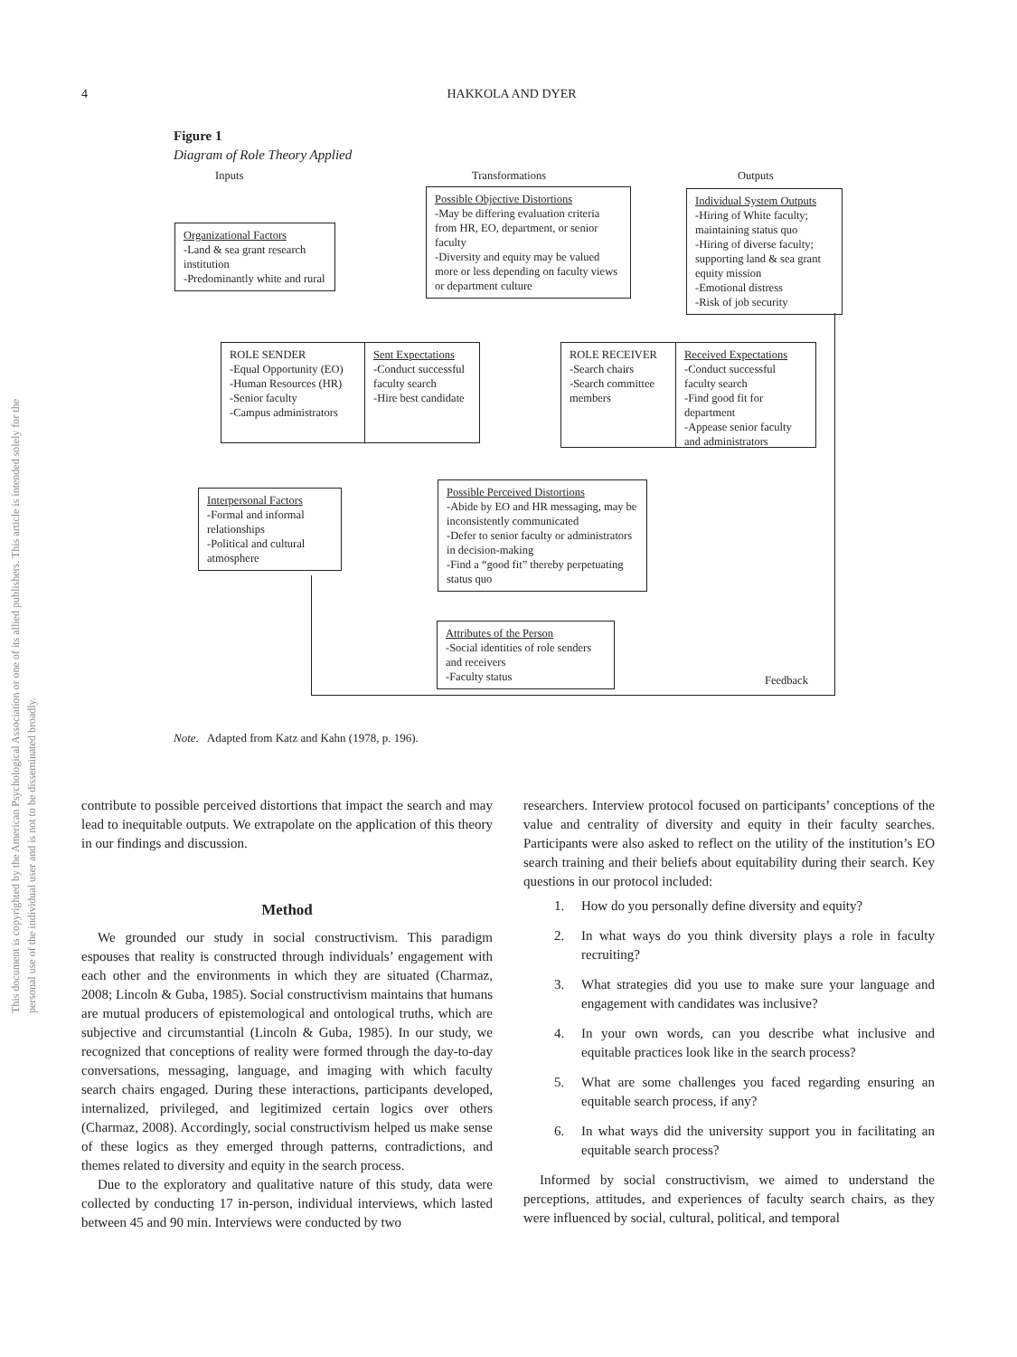4
HAKKOLA AND DYER
This document is copyrighted by the American Psychological Association or one of its allied publishers. This article is intended solely for the personal use of the individual user and is not to be disseminated broadly.
Figure 1
Diagram of Role Theory Applied
Inputs Transformations Outputs
Organizational Factors
-Land & sea grant research institution
-Predominantly white and rural
Possible Objective Distortions
-May be differing evaluation criteria from HR, EO, department, or senior faculty
-Diversity and equity may be valued more or less depending on faculty views or department culture
Individual System Outputs
-Hiring of White faculty; maintaining status quo
-Hiring of diverse faculty; supporting land & sea grant equity mission
-Emotional distress
-Risk of job security
ROLE SENDER
-Equal Opportunity (EO)
-Human Resources (HR)
-Senior faculty
-Campus administrators
Sent Expectations
-Conduct successful faculty search
-Hire best candidate
ROLE RECEIVER
-Search chairs
-Search committee members
Received Expectations
-Conduct successful faculty search
-Find good fit for department
-Appease senior faculty and administrators
Interpersonal Factors
-Formal and informal relationships
-Political and cultural atmosphere
Possible Perceived Distortions
-Abide by EO and HR messaging, may be inconsistently communicated
-Defer to senior faculty or administrators in decision-making
-Find a “good fit” thereby perpetuating status quo
Attributes of the Person
-Social identities of role senders and receivers
-Faculty status
Feedback
Note. Adapted from Katz and Kahn (1978, p. 196).
contribute to possible perceived distortions that impact the search and may lead to inequitable outputs. We extrapolate on the application of this theory in our findings and discussion.
Method
We grounded our study in social constructivism. This paradigm espouses that reality is constructed through individuals’ engagement with each other and the environments in which they are situated (Charmaz, 2008; Lincoln & Guba, 1985). Social constructivism maintains that humans are mutual producers of epistemological and ontological truths, which are subjective and circumstantial (Lincoln & Guba, 1985). In our study, we recognized that conceptions of reality were formed through the day-to-day conversations, messaging, language, and imaging with which faculty search chairs engaged. During these interactions, participants developed, internalized, privileged, and legitimized certain logics over others (Charmaz, 2008). Accordingly, social constructivism helped us make sense of these logics as they emerged through patterns, contradictions, and themes related to diversity and equity in the search process.
Due to the exploratory and qualitative nature of this study, data were collected by conducting 17 in-person, individual interviews, which lasted between 45 and 90 min. Interviews were conducted by two
researchers. Interview protocol focused on participants’ conceptions of the value and centrality of diversity and equity in their faculty searches. Participants were also asked to reflect on the utility of the institution’s EO search training and their beliefs about equitability during their search. Key questions in our protocol included:
1. How do you personally define diversity and equity?
2. In what ways do you think diversity plays a role in faculty recruiting?
3. What strategies did you use to make sure your language and engagement with candidates was inclusive?
4. In your own words, can you describe what inclusive and equitable practices look like in the search process?
5. What are some challenges you faced regarding ensuring an equitable search process, if any?
6. In what ways did the university support you in facilitating an equitable search process?
Informed by social constructivism, we aimed to understand the perceptions, attitudes, and experiences of faculty search chairs, as they were influenced by social, cultural, political, and temporal